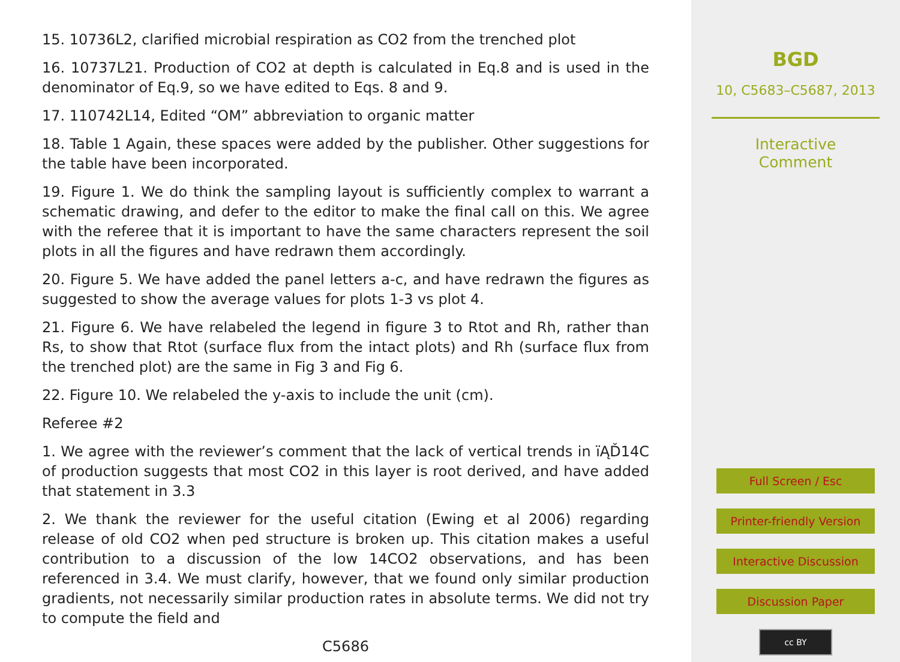15. 10736L2, clarified microbial respiration as CO2 from the trenched plot
16. 10737L21. Production of CO2 at depth is calculated in Eq.8 and is used in the denominator of Eq.9, so we have edited to Eqs. 8 and 9.
17. 110742L14, Edited “OM” abbreviation to organic matter
18. Table 1 Again, these spaces were added by the publisher. Other suggestions for the table have been incorporated.
19. Figure 1. We do think the sampling layout is sufficiently complex to warrant a schematic drawing, and defer to the editor to make the final call on this. We agree with the referee that it is important to have the same characters represent the soil plots in all the figures and have redrawn them accordingly.
20. Figure 5. We have added the panel letters a-c, and have redrawn the figures as suggested to show the average values for plots 1-3 vs plot 4.
21. Figure 6. We have relabeled the legend in figure 3 to Rtot and Rh, rather than Rs, to show that Rtot (surface flux from the intact plots) and Rh (surface flux from the trenched plot) are the same in Fig 3 and Fig 6.
22. Figure 10. We relabeled the y-axis to include the unit (cm).
Referee #2
1. We agree with the reviewer’s comment that the lack of vertical trends in ïĄĎ14C of production suggests that most CO2 in this layer is root derived, and have added that statement in 3.3
2. We thank the reviewer for the useful citation (Ewing et al 2006) regarding release of old CO2 when ped structure is broken up. This citation makes a useful contribution to a discussion of the low 14CO2 observations, and has been referenced in 3.4. We must clarify, however, that we found only similar production gradients, not necessarily similar production rates in absolute terms. We did not try to compute the field and
C5686
BGD
10, C5683–C5687, 2013
Interactive
Comment
Full Screen / Esc
Printer-friendly Version
Interactive Discussion
Discussion Paper
cc BY